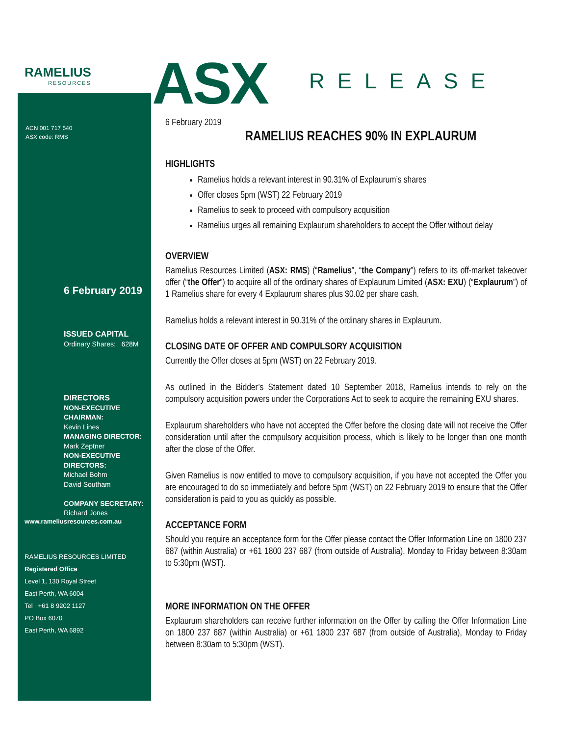RAMELIUS
RESOURCES
ASX RELEASE
ACN 001 717 540
ASX code: RMS
6 February 2019
ISSUED CAPITAL
Ordinary Shares: 628M
DIRECTORS
NON-EXECUTIVE CHAIRMAN:
Kevin Lines
MANAGING DIRECTOR:
Mark Zeptner
NON-EXECUTIVE DIRECTORS:
Michael Bohm
David Southam
COMPANY SECRETARY:
Richard Jones
www.rameliusresources.com.au
RAMELIUS RESOURCES LIMITED
Registered Office
Level 1, 130 Royal Street
East Perth, WA 6004
Tel +61 8 9202 1127
PO Box 6070
East Perth, WA 6892
6 February 2019
RAMELIUS REACHES 90% IN EXPLAURUM
HIGHLIGHTS
Ramelius holds a relevant interest in 90.31% of Explaurum’s shares
Offer closes 5pm (WST) 22 February 2019
Ramelius to seek to proceed with compulsory acquisition
Ramelius urges all remaining Explaurum shareholders to accept the Offer without delay
OVERVIEW
Ramelius Resources Limited (ASX: RMS) (“Ramelius”, “the Company”) refers to its off-market takeover offer (“the Offer”) to acquire all of the ordinary shares of Explaurum Limited (ASX: EXU) (“Explaurum”) of 1 Ramelius share for every 4 Explaurum shares plus $0.02 per share cash.
Ramelius holds a relevant interest in 90.31% of the ordinary shares in Explaurum.
CLOSING DATE OF OFFER AND COMPULSORY ACQUISITION
Currently the Offer closes at 5pm (WST) on 22 February 2019.
As outlined in the Bidder’s Statement dated 10 September 2018, Ramelius intends to rely on the compulsory acquisition powers under the Corporations Act to seek to acquire the remaining EXU shares.
Explaurum shareholders who have not accepted the Offer before the closing date will not receive the Offer consideration until after the compulsory acquisition process, which is likely to be longer than one month after the close of the Offer.
Given Ramelius is now entitled to move to compulsory acquisition, if you have not accepted the Offer you are encouraged to do so immediately and before 5pm (WST) on 22 February 2019 to ensure that the Offer consideration is paid to you as quickly as possible.
ACCEPTANCE FORM
Should you require an acceptance form for the Offer please contact the Offer Information Line on 1800 237 687 (within Australia) or +61 1800 237 687 (from outside of Australia), Monday to Friday between 8:30am to 5:30pm (WST).
MORE INFORMATION ON THE OFFER
Explaurum shareholders can receive further information on the Offer by calling the Offer Information Line on 1800 237 687 (within Australia) or +61 1800 237 687 (from outside of Australia), Monday to Friday between 8:30am to 5:30pm (WST).